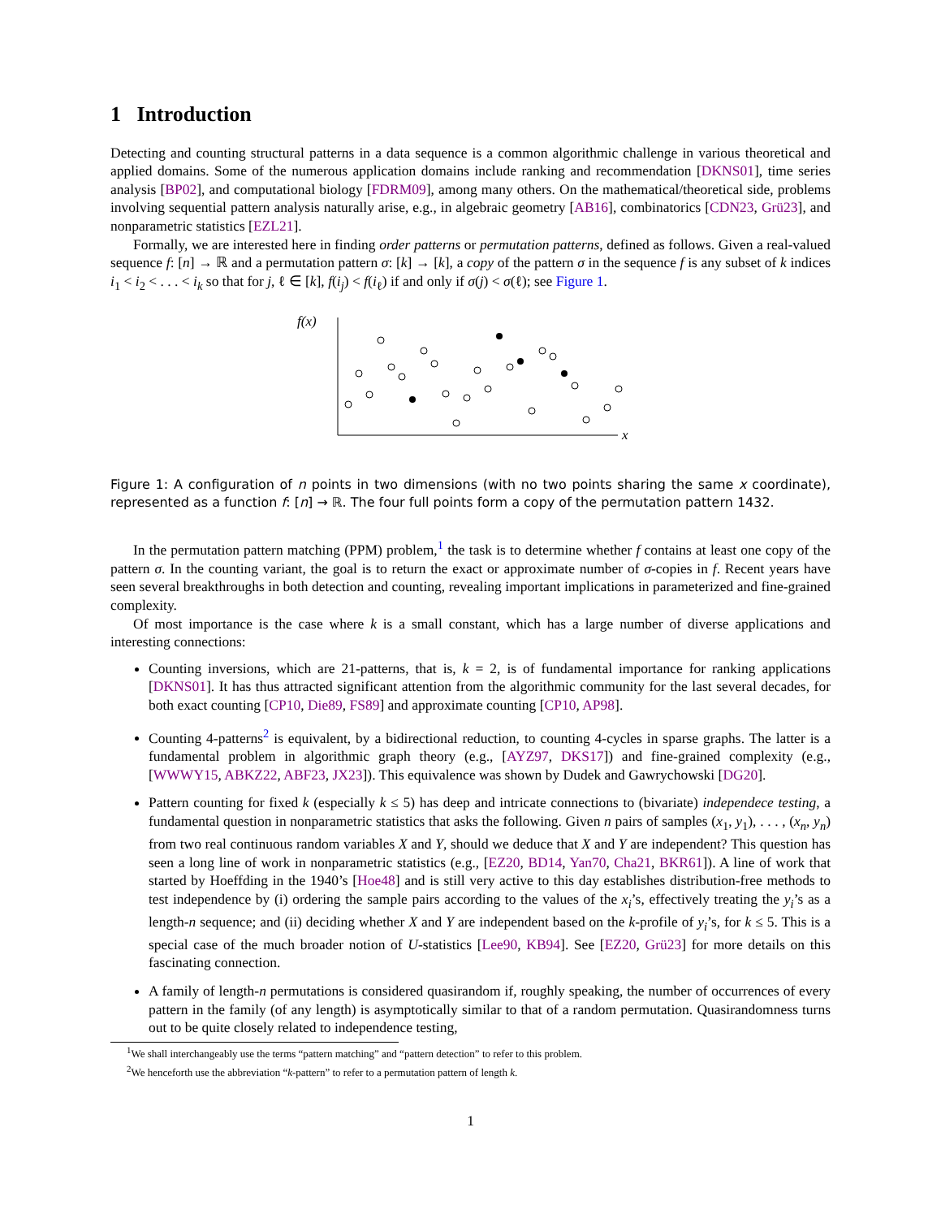1 Introduction
Detecting and counting structural patterns in a data sequence is a common algorithmic challenge in various theoretical and applied domains. Some of the numerous application domains include ranking and recommendation [DKNS01], time series analysis [BP02], and computational biology [FDRM09], among many others. On the mathematical/theoretical side, problems involving sequential pattern analysis naturally arise, e.g., in algebraic geometry [AB16], combinatorics [CDN23, Grü23], and nonparametric statistics [EZL21].
Formally, we are interested here in finding order patterns or permutation patterns, defined as follows. Given a real-valued sequence f: [n] → ℝ and a permutation pattern σ: [k] → [k], a copy of the pattern σ in the sequence f is any subset of k indices i<sub>1</sub> < i<sub>2</sub> < . . . < i<sub>k</sub> so that for j, ℓ ∈ [k], f(i<sub>j</sub>) < f(i<sub>ℓ</sub>) if and only if σ(j) < σ(ℓ); see Figure 1.
f(x)
x
Figure 1: A configuration of n points in two dimensions (with no two points sharing the same x coordinate), represented as a function f: [n] → ℝ. The four full points form a copy of the permutation pattern 1432.
In the permutation pattern matching (PPM) problem,<sup>1</sup> the task is to determine whether f contains at least one copy of the pattern σ. In the counting variant, the goal is to return the exact or approximate number of σ-copies in f. Recent years have seen several breakthroughs in both detection and counting, revealing important implications in parameterized and fine-grained complexity.
Of most importance is the case where k is a small constant, which has a large number of diverse applications and interesting connections:
Counting inversions, which are 21-patterns, that is, k = 2, is of fundamental importance for ranking applications [DKNS01]. It has thus attracted significant attention from the algorithmic community for the last several decades, for both exact counting [CP10, Die89, FS89] and approximate counting [CP10, AP98].
Counting 4-patterns<sup>2</sup> is equivalent, by a bidirectional reduction, to counting 4-cycles in sparse graphs. The latter is a fundamental problem in algorithmic graph theory (e.g., [AYZ97, DKS17]) and fine-grained complexity (e.g., [WWWY15, ABKZ22, ABF23, JX23]). This equivalence was shown by Dudek and Gawrychowski [DG20].
Pattern counting for fixed k (especially k ≤ 5) has deep and intricate connections to (bivariate) independece testing, a fundamental question in nonparametric statistics that asks the following. Given n pairs of samples (x<sub>1</sub>, y<sub>1</sub>), . . . , (x<sub>n</sub>, y<sub>n</sub>) from two real continuous random variables X and Y, should we deduce that X and Y are independent? This question has seen a long line of work in nonparametric statistics (e.g., [EZ20, BD14, Yan70, Cha21, BKR61]). A line of work that started by Hoeffding in the 1940’s [Hoe48] and is still very active to this day establishes distribution-free methods to test independence by (i) ordering the sample pairs according to the values of the x<sub>i</sub>’s, effectively treating the y<sub>i</sub>’s as a length-n sequence; and (ii) deciding whether X and Y are independent based on the k-profile of y<sub>i</sub>’s, for k ≤ 5. This is a special case of the much broader notion of U-statistics [Lee90, KB94]. See [EZ20, Grü23] for more details on this fascinating connection.
A family of length-n permutations is considered quasirandom if, roughly speaking, the number of occurrences of every pattern in the family (of any length) is asymptotically similar to that of a random permutation. Quasirandomness turns out to be quite closely related to independence testing,
<sup>1</sup> We shall interchangeably use the terms “pattern matching” and “pattern detection” to refer to this problem.
<sup>2</sup> We henceforth use the abbreviation “k-pattern” to refer to a permutation pattern of length k.
1